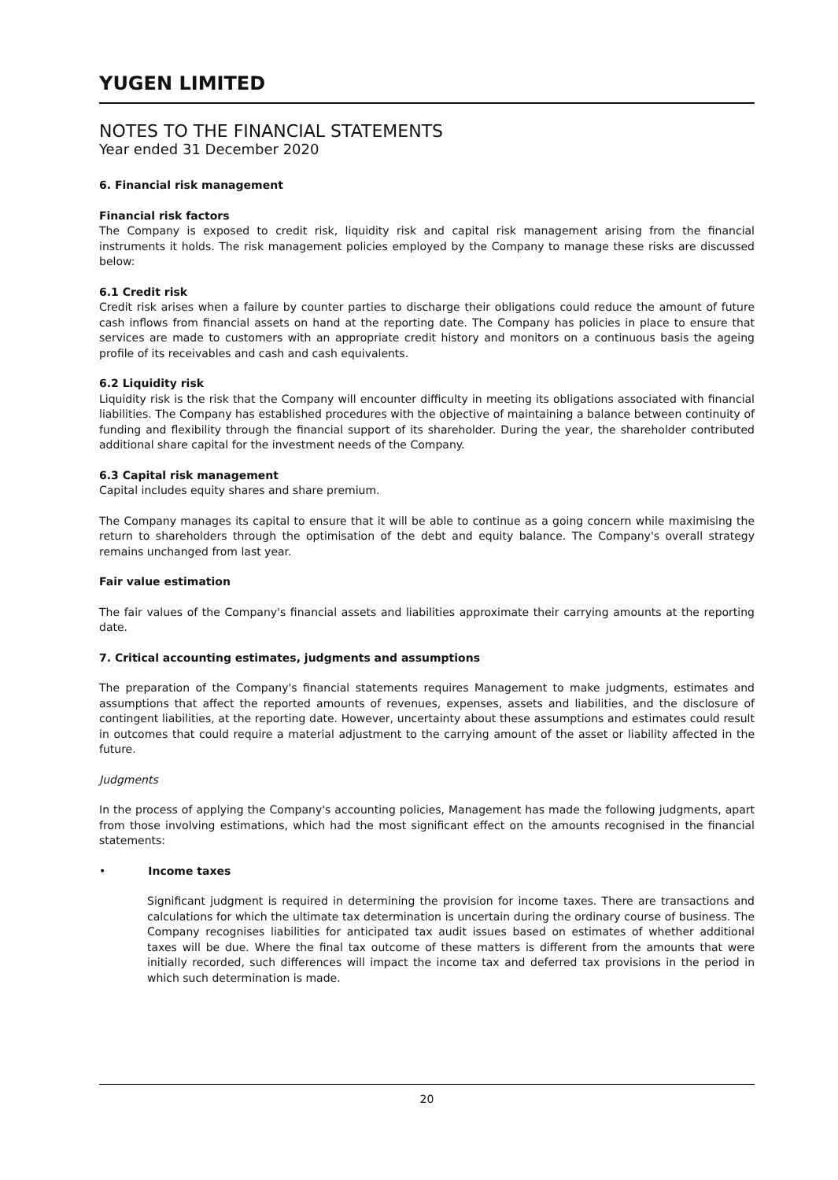YUGEN LIMITED
NOTES TO THE FINANCIAL STATEMENTS
Year ended 31 December 2020
6. Financial risk management
Financial risk factors
The Company is exposed to credit risk, liquidity risk and capital risk management arising from the financial instruments it holds. The risk management policies employed by the Company to manage these risks are discussed below:
6.1 Credit risk
Credit risk arises when a failure by counter parties to discharge their obligations could reduce the amount of future cash inflows from financial assets on hand at the reporting date. The Company has policies in place to ensure that services are made to customers with an appropriate credit history and monitors on a continuous basis the ageing profile of its receivables and cash and cash equivalents.
6.2 Liquidity risk
Liquidity risk is the risk that the Company will encounter difficulty in meeting its obligations associated with financial liabilities. The Company has established procedures with the objective of maintaining a balance between continuity of funding and flexibility through the financial support of its shareholder. During the year, the shareholder contributed additional share capital for the investment needs of the Company.
6.3 Capital risk management
Capital includes equity shares and share premium.
The Company manages its capital to ensure that it will be able to continue as a going concern while maximising the return to shareholders through the optimisation of the debt and equity balance. The Company's overall strategy remains unchanged from last year.
Fair value estimation
The fair values of the Company's financial assets and liabilities approximate their carrying amounts at the reporting date.
7. Critical accounting estimates, judgments and assumptions
The preparation of the Company's financial statements requires Management to make judgments, estimates and assumptions that affect the reported amounts of revenues, expenses, assets and liabilities, and the disclosure of contingent liabilities, at the reporting date. However, uncertainty about these assumptions and estimates could result in outcomes that could require a material adjustment to the carrying amount of the asset or liability affected in the future.
Judgments
In the process of applying the Company's accounting policies, Management has made the following judgments, apart from those involving estimations, which had the most significant effect on the amounts recognised in the financial statements:
• Income taxes
Significant judgment is required in determining the provision for income taxes. There are transactions and calculations for which the ultimate tax determination is uncertain during the ordinary course of business. The Company recognises liabilities for anticipated tax audit issues based on estimates of whether additional taxes will be due. Where the final tax outcome of these matters is different from the amounts that were initially recorded, such differences will impact the income tax and deferred tax provisions in the period in which such determination is made.
20